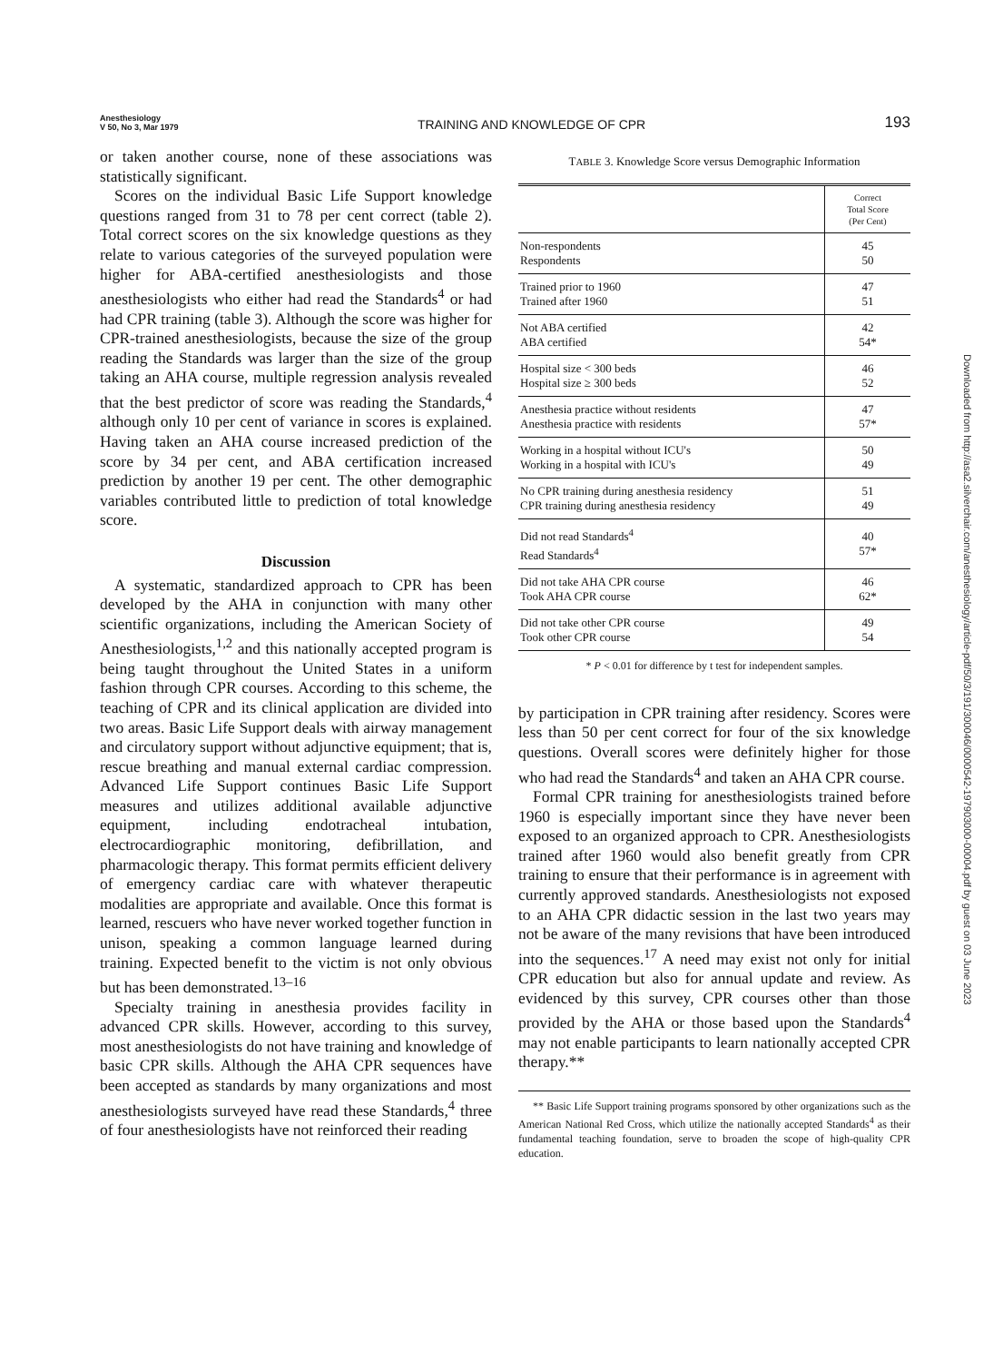Anesthesiology
V 50, No 3, Mar 1979
TRAINING AND KNOWLEDGE OF CPR
193
or taken another course, none of these associations was statistically significant.
Scores on the individual Basic Life Support knowledge questions ranged from 31 to 78 per cent correct (table 2). Total correct scores on the six knowledge questions as they relate to various categories of the surveyed population were higher for ABA-certified anesthesiologists and those anesthesiologists who either had read the Standards<sup>4</sup> or had had CPR training (table 3). Although the score was higher for CPR-trained anesthesiologists, because the size of the group reading the Standards was larger than the size of the group taking an AHA course, multiple regression analysis revealed that the best predictor of score was reading the Standards,<sup>4</sup> although only 10 per cent of variance in scores is explained. Having taken an AHA course increased prediction of the score by 34 per cent, and ABA certification increased prediction by another 19 per cent. The other demographic variables contributed little to prediction of total knowledge score.
Discussion
A systematic, standardized approach to CPR has been developed by the AHA in conjunction with many other scientific organizations, including the American Society of Anesthesiologists,<sup>1,2</sup> and this nationally accepted program is being taught throughout the United States in a uniform fashion through CPR courses. According to this scheme, the teaching of CPR and its clinical application are divided into two areas. Basic Life Support deals with airway management and circulatory support without adjunctive equipment; that is, rescue breathing and manual external cardiac compression. Advanced Life Support continues Basic Life Support measures and utilizes additional available adjunctive equipment, including endotracheal intubation, electrocardiographic monitoring, defibrillation, and pharmacologic therapy. This format permits efficient delivery of emergency cardiac care with whatever therapeutic modalities are appropriate and available. Once this format is learned, rescuers who have never worked together function in unison, speaking a common language learned during training. Expected benefit to the victim is not only obvious but has been demonstrated.<sup>13–16</sup>
Specialty training in anesthesia provides facility in advanced CPR skills. However, according to this survey, most anesthesiologists do not have training and knowledge of basic CPR skills. Although the AHA CPR sequences have been accepted as standards by many organizations and most anesthesiologists surveyed have read these Standards,<sup>4</sup> three of four anesthesiologists have not reinforced their reading
TABLE 3. Knowledge Score versus Demographic Information
| | Correct Total Score (Per Cent) |
| --- | --- |
| Non-respondents Respondents | 45 50 |
| Trained prior to 1960 Trained after 1960 | 47 51 |
| Not ABA certified ABA certified | 42 54* |
| Hospital size < 300 beds Hospital size ≥ 300 beds | 46 52 |
| Anesthesia practice without residents Anesthesia practice with residents | 47 57* |
| Working in a hospital without ICU's Working in a hospital with ICU's | 50 49 |
| No CPR training during anesthesia residency CPR training during anesthesia residency | 51 49 |
| Did not read Standards<sup>4</sup> Read Standards<sup>4</sup> | 40 57* |
| Did not take AHA CPR course Took AHA CPR course | 46 62* |
| Did not take other CPR course Took other CPR course | 49 54 |
* P < 0.01 for difference by t test for independent samples.
by participation in CPR training after residency. Scores were less than 50 per cent correct for four of the six knowledge questions. Overall scores were definitely higher for those who had read the Standards<sup>4</sup> and taken an AHA CPR course.
Formal CPR training for anesthesiologists trained before 1960 is especially important since they have never been exposed to an organized approach to CPR. Anesthesiologists trained after 1960 would also benefit greatly from CPR training to ensure that their performance is in agreement with currently approved standards. Anesthesiologists not exposed to an AHA CPR didactic session in the last two years may not be aware of the many revisions that have been introduced into the sequences.<sup>17</sup> A need may exist not only for initial CPR education but also for annual update and review. As evidenced by this survey, CPR courses other than those provided by the AHA or those based upon the Standards<sup>4</sup> may not enable participants to learn nationally accepted CPR therapy.**
** Basic Life Support training programs sponsored by other organizations such as the American National Red Cross, which utilize the nationally accepted Standards<sup>4</sup> as their fundamental teaching foundation, serve to broaden the scope of high-quality CPR education.
Downloaded from http://asa2.silverchair.com/anesthesiology/article-pdf/50/3/191/300046/0000542-197903000-00004.pdf by guest on 03 June 2023